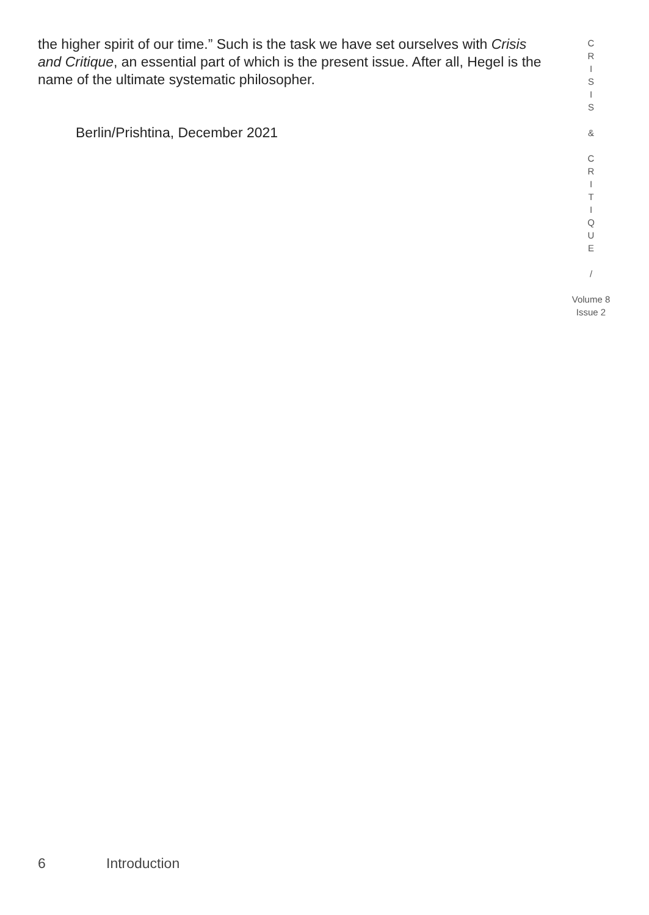the higher spirit of our time.” Such is the task we have set ourselves with Crisis and Critique, an essential part of which is the present issue. After all, Hegel is the name of the ultimate systematic philosopher.
Berlin/Prishtina, December 2021
C
R
I
S
I
S
&
C
R
I
T
I
Q
U
E
/
Volume 8
Issue 2
6 Introduction